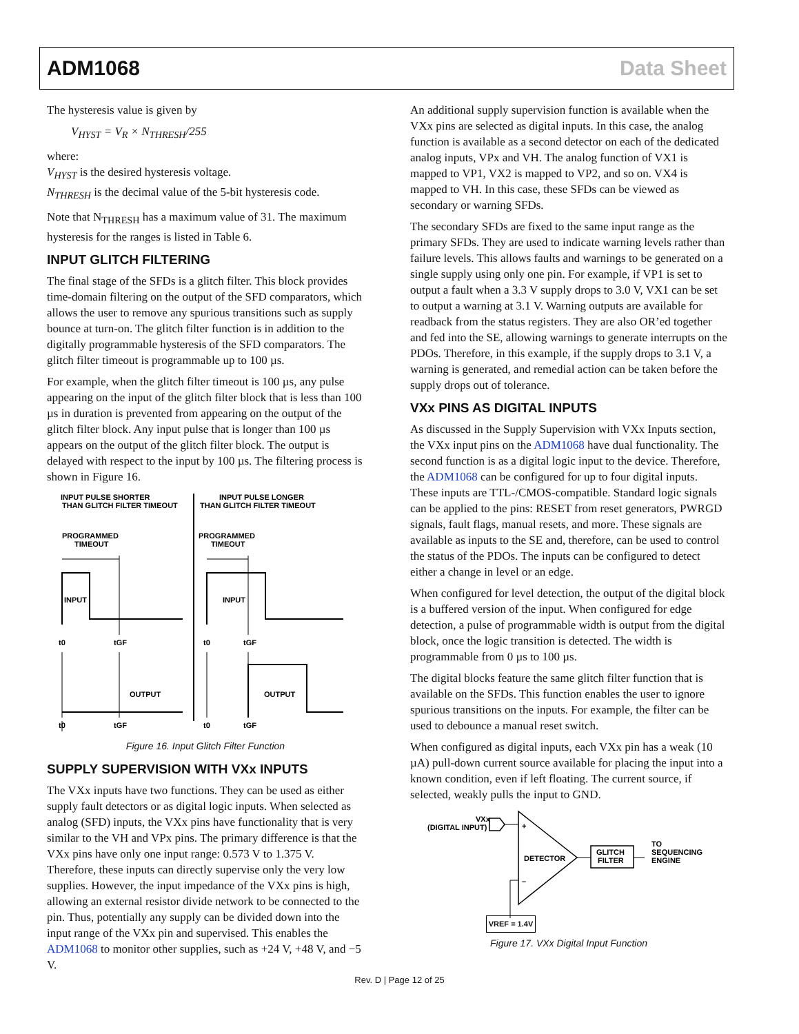ADM1068 Data Sheet
The hysteresis value is given by
V<sub>HYST</sub> = V<sub>R</sub> × N<sub>THRESH</sub>/255
where:
V<sub>HYST</sub> is the desired hysteresis voltage.
N<sub>THRESH</sub> is the decimal value of the 5-bit hysteresis code.
Note that N<sub>THRESH</sub> has a maximum value of 31. The maximum hysteresis for the ranges is listed in Table 6.
INPUT GLITCH FILTERING
The final stage of the SFDs is a glitch filter. This block provides time-domain filtering on the output of the SFD comparators, which allows the user to remove any spurious transitions such as supply bounce at turn-on. The glitch filter function is in addition to the digitally programmable hysteresis of the SFD comparators. The glitch filter timeout is programmable up to 100 µs.
For example, when the glitch filter timeout is 100 µs, any pulse appearing on the input of the glitch filter block that is less than 100 µs in duration is prevented from appearing on the output of the glitch filter block. Any input pulse that is longer than 100 µs appears on the output of the glitch filter block. The output is delayed with respect to the input by 100 µs. The filtering process is shown in Figure 16.
INPUT PULSE SHORTER
THAN GLITCH FILTER TIMEOUT
INPUT PULSE LONGER
THAN GLITCH FILTER TIMEOUT
PROGRAMMED
TIMEOUT
PROGRAMMED
TIMEOUT
INPUT
INPUT
t0
tGF
t0
tGF
OUTPUT
OUTPUT
t0
tGF
t0
tGF
Figure 16. Input Glitch Filter Function
SUPPLY SUPERVISION WITH VXx INPUTS
The VXx inputs have two functions. They can be used as either supply fault detectors or as digital logic inputs. When selected as analog (SFD) inputs, the VXx pins have functionality that is very similar to the VH and VPx pins. The primary difference is that the VXx pins have only one input range: 0.573 V to 1.375 V. Therefore, these inputs can directly supervise only the very low supplies. However, the input impedance of the VXx pins is high, allowing an external resistor divide network to be connected to the pin. Thus, potentially any supply can be divided down into the input range of the VXx pin and supervised. This enables the ADM1068 to monitor other supplies, such as +24 V, +48 V, and −5 V.
An additional supply supervision function is available when the VXx pins are selected as digital inputs. In this case, the analog function is available as a second detector on each of the dedicated analog inputs, VPx and VH. The analog function of VX1 is mapped to VP1, VX2 is mapped to VP2, and so on. VX4 is mapped to VH. In this case, these SFDs can be viewed as secondary or warning SFDs.
The secondary SFDs are fixed to the same input range as the primary SFDs. They are used to indicate warning levels rather than failure levels. This allows faults and warnings to be generated on a single supply using only one pin. For example, if VP1 is set to output a fault when a 3.3 V supply drops to 3.0 V, VX1 can be set to output a warning at 3.1 V. Warning outputs are available for readback from the status registers. They are also OR’ed together and fed into the SE, allowing warnings to generate interrupts on the PDOs. Therefore, in this example, if the supply drops to 3.1 V, a warning is generated, and remedial action can be taken before the supply drops out of tolerance.
VXx PINS AS DIGITAL INPUTS
As discussed in the Supply Supervision with VXx Inputs section, the VXx input pins on the ADM1068 have dual functionality. The second function is as a digital logic input to the device. Therefore, the ADM1068 can be configured for up to four digital inputs. These inputs are TTL-/CMOS-compatible. Standard logic signals can be applied to the pins: RESET from reset generators, PWRGD signals, fault flags, manual resets, and more. These signals are available as inputs to the SE and, therefore, can be used to control the status of the PDOs. The inputs can be configured to detect either a change in level or an edge.
When configured for level detection, the output of the digital block is a buffered version of the input. When configured for edge detection, a pulse of programmable width is output from the digital block, once the logic transition is detected. The width is programmable from 0 µs to 100 µs.
The digital blocks feature the same glitch filter function that is available on the SFDs. This function enables the user to ignore spurious transitions on the inputs. For example, the filter can be used to debounce a manual reset switch.
When configured as digital inputs, each VXx pin has a weak (10 µA) pull-down current source available for placing the input into a known condition, even if left floating. The current source, if selected, weakly pulls the input to GND.
VXx
(DIGITAL INPUT)
+
–
DETECTOR
GLITCH
FILTER
TO
SEQUENCING
ENGINE
VREF = 1.4V
Figure 17. VXx Digital Input Function
Rev. D | Page 12 of 25